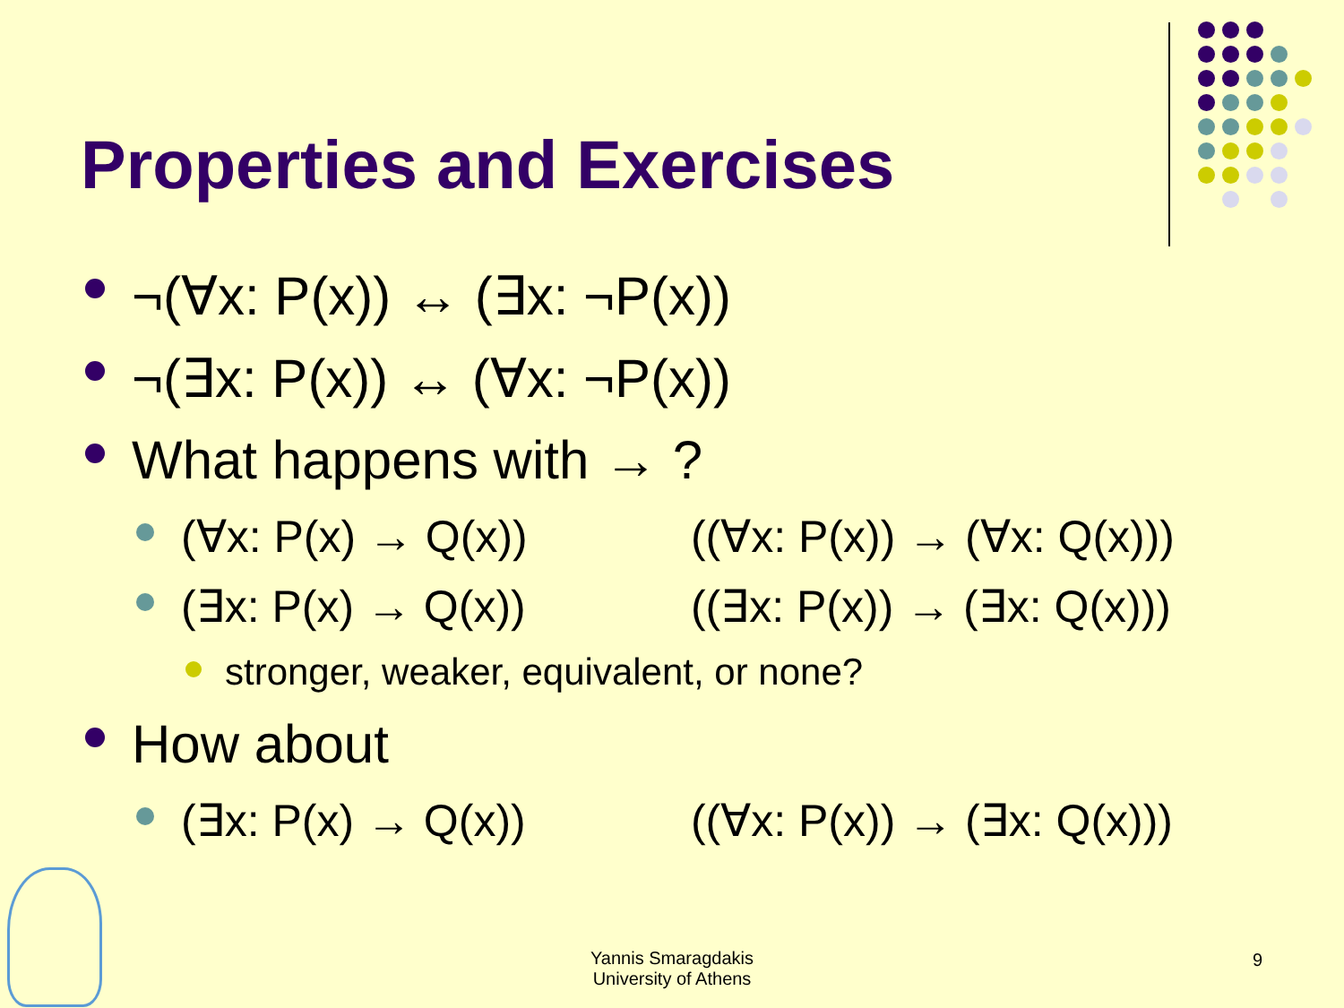Properties and Exercises
¬(∀x: P(x)) ↔ (∃x: ¬P(x))
¬(∃x: P(x)) ↔ (∀x: ¬P(x))
What happens with → ?
(∀x: P(x) → Q(x)) ((∀x: P(x)) → (∀x: Q(x)))
(∃x: P(x) → Q(x)) ((∃x: P(x)) → (∃x: Q(x)))
stronger, weaker, equivalent, or none?
How about
(∃x: P(x) → Q(x)) ((∀x: P(x)) → (∃x: Q(x)))
Yannis Smaragdakis
University of Athens
9